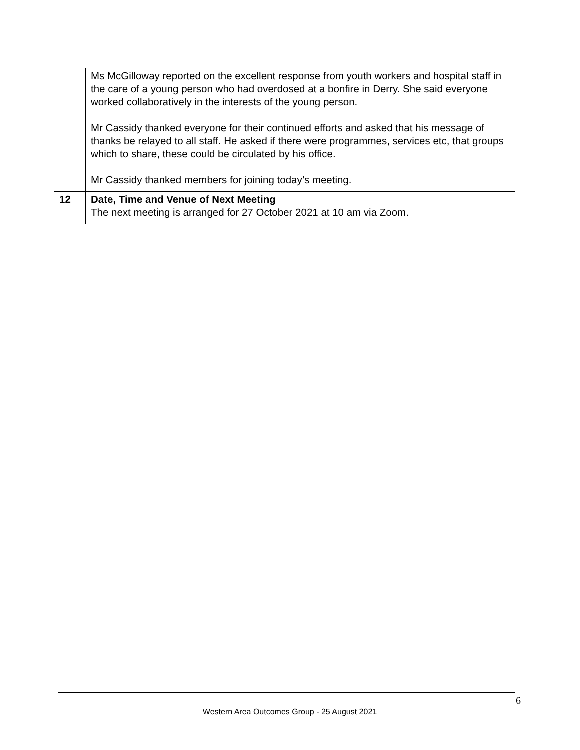| | Ms McGilloway reported on the excellent response from youth workers and hospital staff in the care of a young person who had overdosed at a bonfire in Derry. She said everyone worked collaboratively in the interests of the young person. Mr Cassidy thanked everyone for their continued efforts and asked that his message of thanks be relayed to all staff. He asked if there were programmes, services etc, that groups which to share, these could be circulated by his office. Mr Cassidy thanked members for joining today’s meeting. |
| 12 | Date, Time and Venue of Next Meeting The next meeting is arranged for 27 October 2021 at 10 am via Zoom. |
6
Western Area Outcomes Group - 25 August 2021